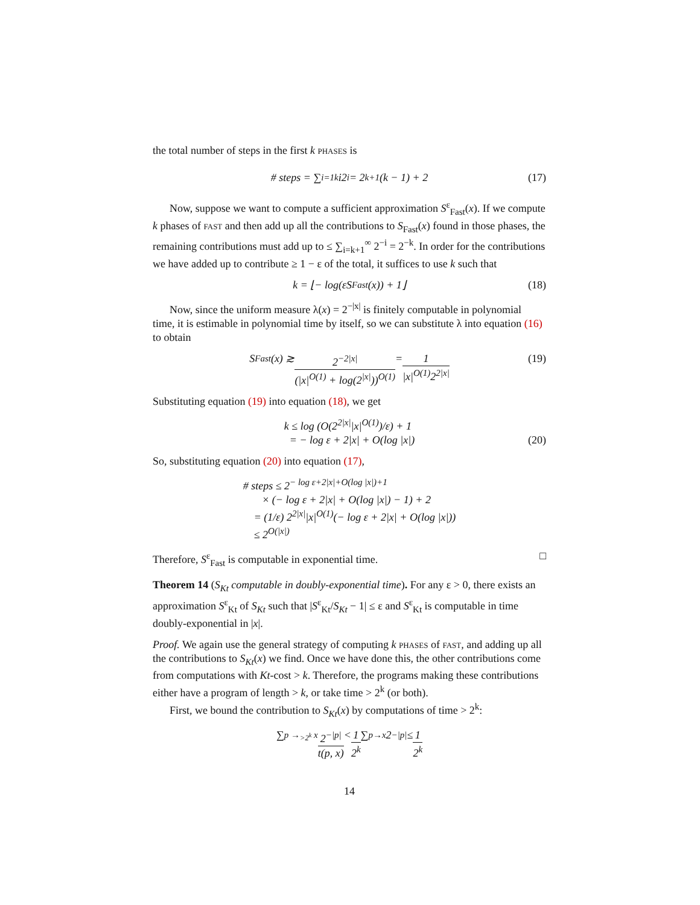the total number of steps in the first k phases is
# steps = ∑<sub>i=1</sub><sup>k</sup> i2<sup>i</sup> = 2<sup>k+1</sup>(k − 1) + 2 (17)
Now, suppose we want to compute a sufficient approximation S<sup>ε</sup><sub>Fast</sub>(x). If we compute k phases of fast and then add up all the contributions to S<sub>Fast</sub>(x) found in those phases, the remaining contributions must add up to ≤ ∑<sub>i=k+1</sub><sup>∞</sup> 2<sup>−i</sup> = 2<sup>−k</sup>. In order for the contributions we have added up to contribute ≥ 1 − ε of the total, it suffices to use k such that
k = ⌊− log(εS<sub>Fast</sub>(x)) + 1⌋ (18)
Now, since the uniform measure λ(x) = 2<sup>−|x|</sup> is finitely computable in polynomial time, it is estimable in polynomial time by itself, so we can substitute λ into equation (16) to obtain
S<sub>Fast</sub>(x) ≳ 2<sup>−2|x|</sup> (|x|<sup>O(1)</sup> + log(2<sup>|x|</sup>))<sup>O(1)</sup> = 1 |x|<sup>O(1)</sup>2<sup>2|x|</sup> (19)
Substituting equation (19) into equation (18), we get
k ≤ log (O(2<sup>2|x|</sup>|x|<sup>O(1)</sup>)/ε) + 1
= − log ε + 2|x| + O(log |x|)
(20)
So, substituting equation (20) into equation (17),
# steps ≤ 2<sup>− log ε+2|x|+O(log |x|)+1</sup>
× (− log ε + 2|x| + O(log |x|) − 1) + 2
= (1/ε) 2<sup>2|x|</sup>|x|<sup>O(1)</sup>(− log ε + 2|x| + O(log |x|))
≤ 2<sup>O(|x|)</sup>
Therefore, S<sup>ε</sup><sub>Fast</sub> is computable in exponential time. □
Theorem 14 (S<sub>Kt</sub> computable in doubly-exponential time). For any ε > 0, there exists an approximation S<sup>ε</sup><sub>Kt</sub> of S<sub>Kt</sub> such that |S<sup>ε</sup><sub>Kt</sub>/S<sub>Kt</sub> − 1| ≤ ε and S<sup>ε</sup><sub>Kt</sub> is computable in time doubly-exponential in |x|.
Proof. We again use the general strategy of computing k phases of fast, and adding up all the contributions to S<sub>Kt</sub>(x) we find. Once we have done this, the other contributions come from computations with Kt-cost > k. Therefore, the programs making these contributions either have a program of length > k, or take time > 2<sup>k</sup> (or both).
First, we bound the contribution to S<sub>Kt</sub>(x) by computations of time > 2<sup>k</sup>:
∑<sub>p →<sub>>2<sup>k</sup></sub> x</sub> 2<sup>−|p|</sup> t(p, x) < 1 2<sup>k</sup> ∑<sub>p→x</sub> 2<sup>−|p|</sup> ≤ 1 2<sup>k</sup>
14